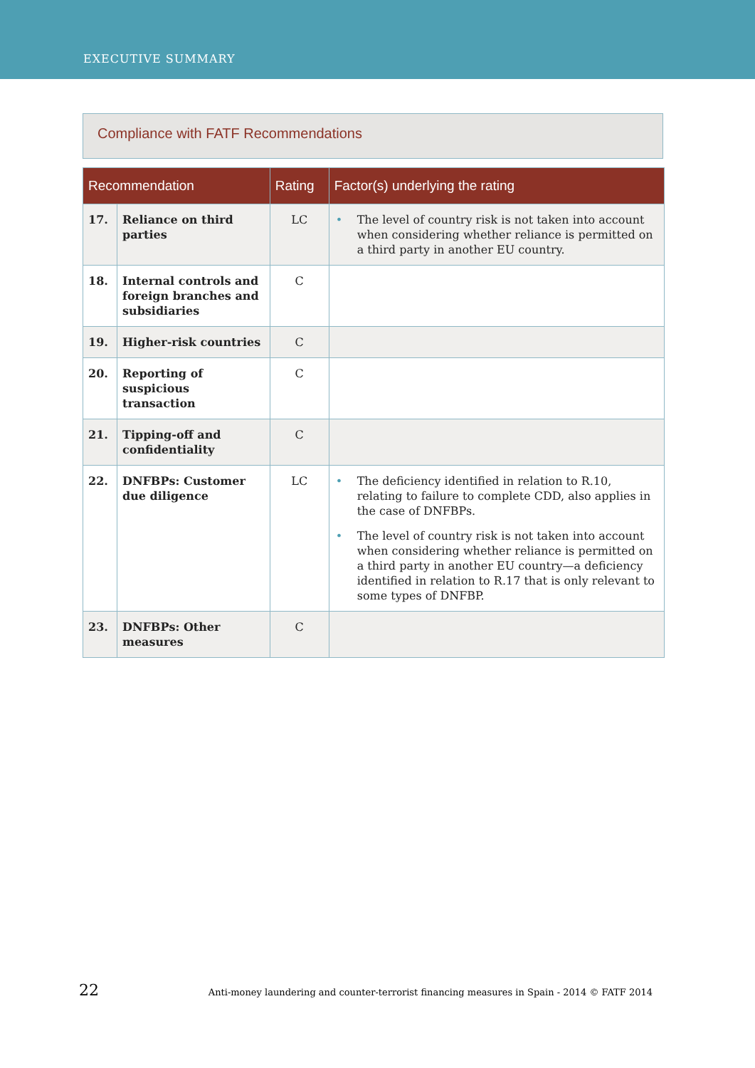EXECUTIVE SUMMARY
Compliance with FATF Recommendations
| Recommendation | | Rating | Factor(s) underlying the rating |
| --- | --- | --- | --- |
| 17. | Reliance on third parties | LC | • The level of country risk is not taken into account when considering whether reliance is permitted on a third party in another EU country. |
| 18. | Internal controls and foreign branches and subsidiaries | C | |
| 19. | Higher-risk countries | C | |
| 20. | Reporting of suspicious transaction | C | |
| 21. | Tipping-off and confidentiality | C | |
| 22. | DNFBPs: Customer due diligence | LC | • The deficiency identified in relation to R.10, relating to failure to complete CDD, also applies in the case of DNFBPs. • The level of country risk is not taken into account when considering whether reliance is permitted on a third party in another EU country—a deficiency identified in relation to R.17 that is only relevant to some types of DNFBP. |
| 23. | DNFBPs: Other measures | C | |
22 Anti-money laundering and counter-terrorist financing measures in Spain - 2014 © FATF 2014